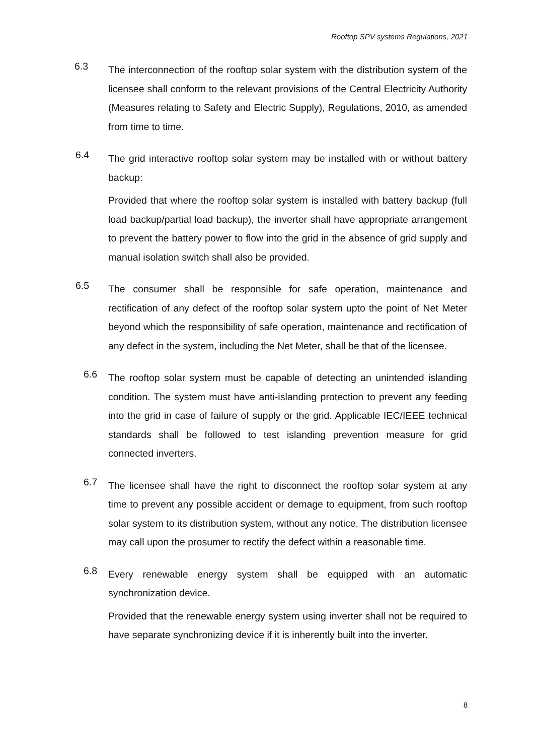Rooftop SPV systems Regulations, 2021
6.3
The interconnection of the rooftop solar system with the distribution system of the licensee shall conform to the relevant provisions of the Central Electricity Authority (Measures relating to Safety and Electric Supply), Regulations, 2010, as amended from time to time.
6.4
The grid interactive rooftop solar system may be installed with or without battery backup:
Provided that where the rooftop solar system is installed with battery backup (full load backup/partial load backup), the inverter shall have appropriate arrangement to prevent the battery power to flow into the grid in the absence of grid supply and manual isolation switch shall also be provided.
6.5
The consumer shall be responsible for safe operation, maintenance and rectification of any defect of the rooftop solar system upto the point of Net Meter beyond which the responsibility of safe operation, maintenance and rectification of any defect in the system, including the Net Meter, shall be that of the licensee.
6.6
The rooftop solar system must be capable of detecting an unintended islanding condition. The system must have anti-islanding protection to prevent any feeding into the grid in case of failure of supply or the grid. Applicable IEC/IEEE technical standards shall be followed to test islanding prevention measure for grid connected inverters.
6.7
The licensee shall have the right to disconnect the rooftop solar system at any time to prevent any possible accident or demage to equipment, from such rooftop solar system to its distribution system, without any notice. The distribution licensee may call upon the prosumer to rectify the defect within a reasonable time.
6.8
Every renewable energy system shall be equipped with an automatic synchronization device.
Provided that the renewable energy system using inverter shall not be required to have separate synchronizing device if it is inherently built into the inverter.
8